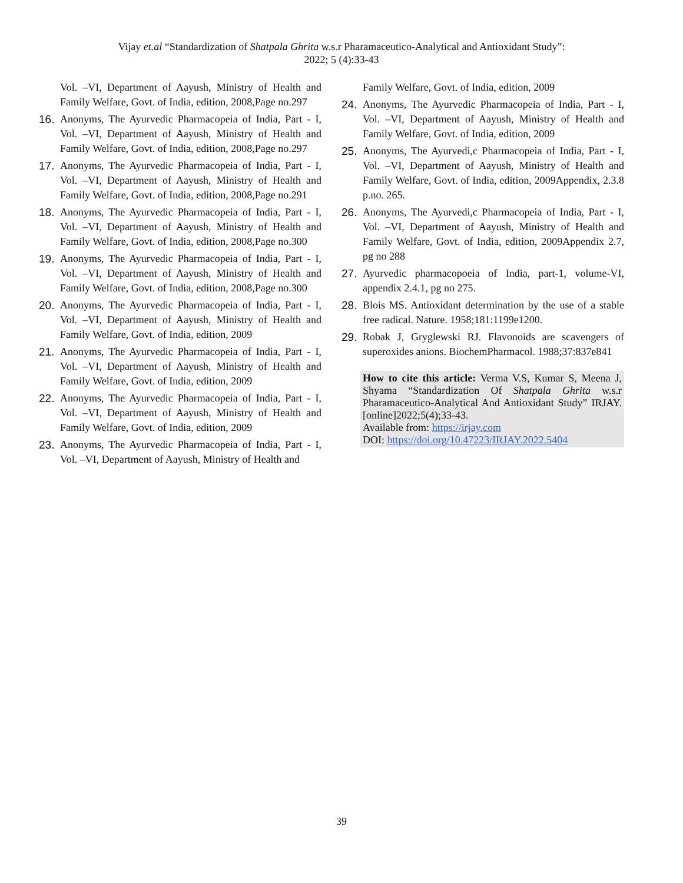Vijay et.al “Standardization of Shatpala Ghrita w.s.r Pharamaceutico-Analytical and Antioxidant Study”:
2022; 5 (4):33-43
Vol. –VI, Department of Aayush, Ministry of Health and Family Welfare, Govt. of India, edition, 2008,Page no.297
16. Anonyms, The Ayurvedic Pharmacopeia of India, Part - I, Vol. –VI, Department of Aayush, Ministry of Health and Family Welfare, Govt. of India, edition, 2008,Page no.297
17. Anonyms, The Ayurvedic Pharmacopeia of India, Part - I, Vol. –VI, Department of Aayush, Ministry of Health and Family Welfare, Govt. of India, edition, 2008,Page no.291
18. Anonyms, The Ayurvedic Pharmacopeia of India, Part - I, Vol. –VI, Department of Aayush, Ministry of Health and Family Welfare, Govt. of India, edition, 2008,Page no.300
19. Anonyms, The Ayurvedic Pharmacopeia of India, Part - I, Vol. –VI, Department of Aayush, Ministry of Health and Family Welfare, Govt. of India, edition, 2008,Page no.300
20. Anonyms, The Ayurvedic Pharmacopeia of India, Part - I, Vol. –VI, Department of Aayush, Ministry of Health and Family Welfare, Govt. of India, edition, 2009
21. Anonyms, The Ayurvedic Pharmacopeia of India, Part - I, Vol. –VI, Department of Aayush, Ministry of Health and Family Welfare, Govt. of India, edition, 2009
22. Anonyms, The Ayurvedic Pharmacopeia of India, Part - I, Vol. –VI, Department of Aayush, Ministry of Health and Family Welfare, Govt. of India, edition, 2009
23. Anonyms, The Ayurvedic Pharmacopeia of India, Part - I, Vol. –VI, Department of Aayush, Ministry of Health and
Family Welfare, Govt. of India, edition, 2009
24. Anonyms, The Ayurvedic Pharmacopeia of India, Part - I, Vol. –VI, Department of Aayush, Ministry of Health and Family Welfare, Govt. of India, edition, 2009
25. Anonyms, The Ayurvedi,c Pharmacopeia of India, Part - I, Vol. –VI, Department of Aayush, Ministry of Health and Family Welfare, Govt. of India, edition, 2009Appendix, 2.3.8 p.no. 265.
26. Anonyms, The Ayurvedi,c Pharmacopeia of India, Part - I, Vol. –VI, Department of Aayush, Ministry of Health and Family Welfare, Govt. of India, edition, 2009Appendix 2.7, pg no 288
27. Ayurvedic pharmacopoeia of India, part-1, volume-VI, appendix 2.4.1, pg no 275.
28. Blois MS. Antioxidant determination by the use of a stable free radical. Nature. 1958;181:1199e1200.
29. Robak J, Gryglewski RJ. Flavonoids are scavengers of superoxides anions. BiochemPharmacol. 1988;37:837e841
How to cite this article: Verma V.S, Kumar S, Meena J, Shyama “Standardization Of Shatpala Ghrita w.s.r Pharamaceutico-Analytical And Antioxidant Study” IRJAY.[online]2022;5(4);33-43.
Available from: https://irjay.com
DOI: https://doi.org/10.47223/IRJAY.2022.5404
39